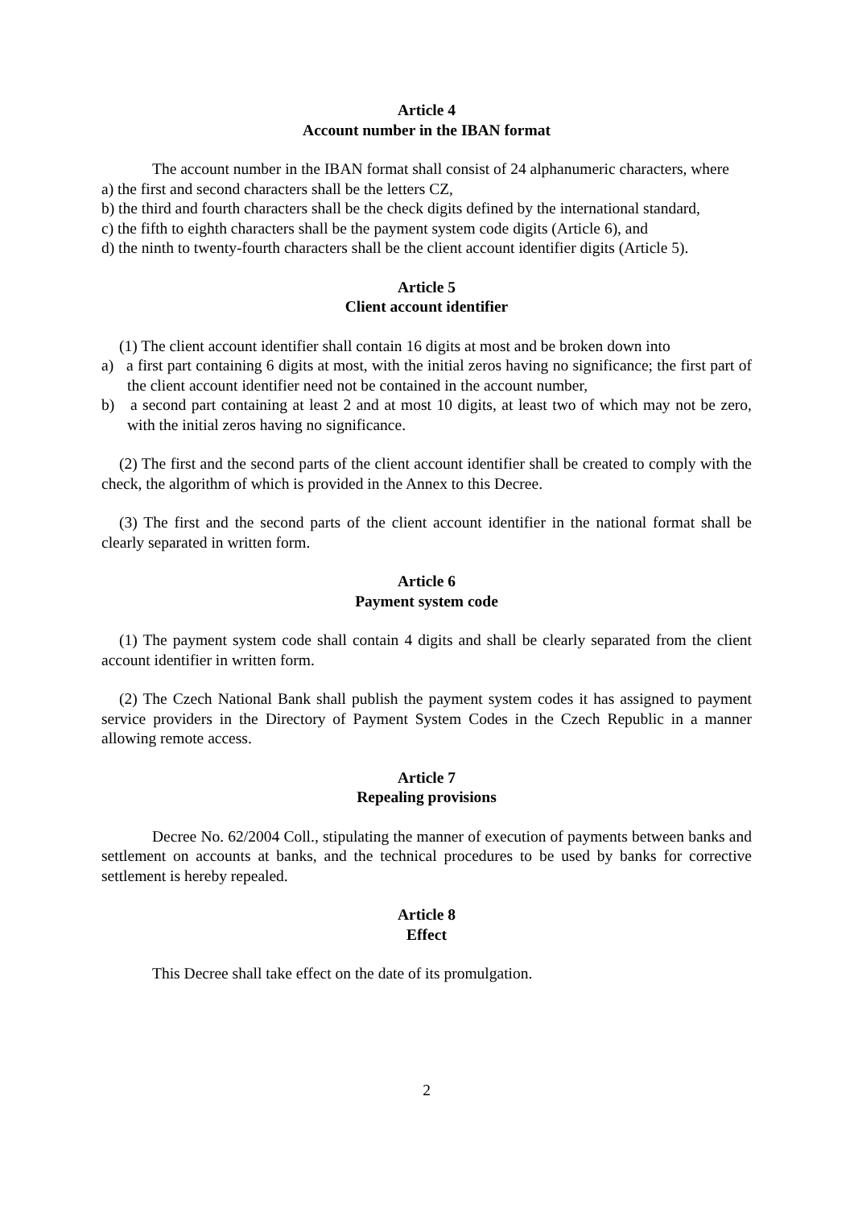Article 4
Account number in the IBAN format
The account number in the IBAN format shall consist of 24 alphanumeric characters, where
a) the first and second characters shall be the letters CZ,
b) the third and fourth characters shall be the check digits defined by the international standard,
c) the fifth to eighth characters shall be the payment system code digits (Article 6), and
d) the ninth to twenty-fourth characters shall be the client account identifier digits (Article 5).
Article 5
Client account identifier
(1) The client account identifier shall contain 16 digits at most and be broken down into
a) a first part containing 6 digits at most, with the initial zeros having no significance; the first part of the client account identifier need not be contained in the account number,
b) a second part containing at least 2 and at most 10 digits, at least two of which may not be zero, with the initial zeros having no significance.
(2) The first and the second parts of the client account identifier shall be created to comply with the check, the algorithm of which is provided in the Annex to this Decree.
(3) The first and the second parts of the client account identifier in the national format shall be clearly separated in written form.
Article 6
Payment system code
(1) The payment system code shall contain 4 digits and shall be clearly separated from the client account identifier in written form.
(2) The Czech National Bank shall publish the payment system codes it has assigned to payment service providers in the Directory of Payment System Codes in the Czech Republic in a manner allowing remote access.
Article 7
Repealing provisions
Decree No. 62/2004 Coll., stipulating the manner of execution of payments between banks and settlement on accounts at banks, and the technical procedures to be used by banks for corrective settlement is hereby repealed.
Article 8
Effect
This Decree shall take effect on the date of its promulgation.
2